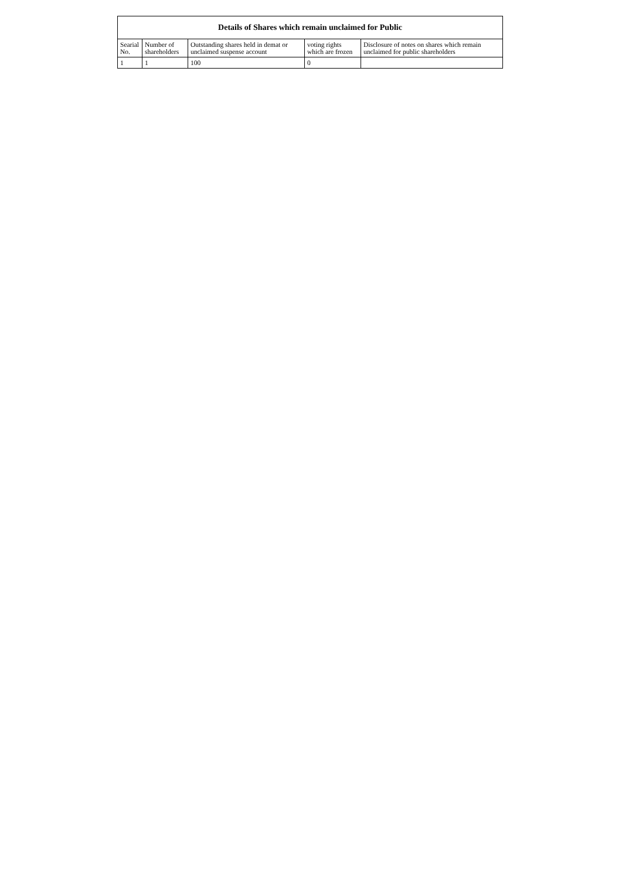| Details of Shares which remain unclaimed for Public | | | | |
| --- | --- | --- | --- | --- |
| Searial No. | Number of shareholders | Outstanding shares held in demat or unclaimed suspense account | voting rights which are frozen | Disclosure of notes on shares which remain unclaimed for public shareholders |
| 1 | 1 | 100 | 0 | |